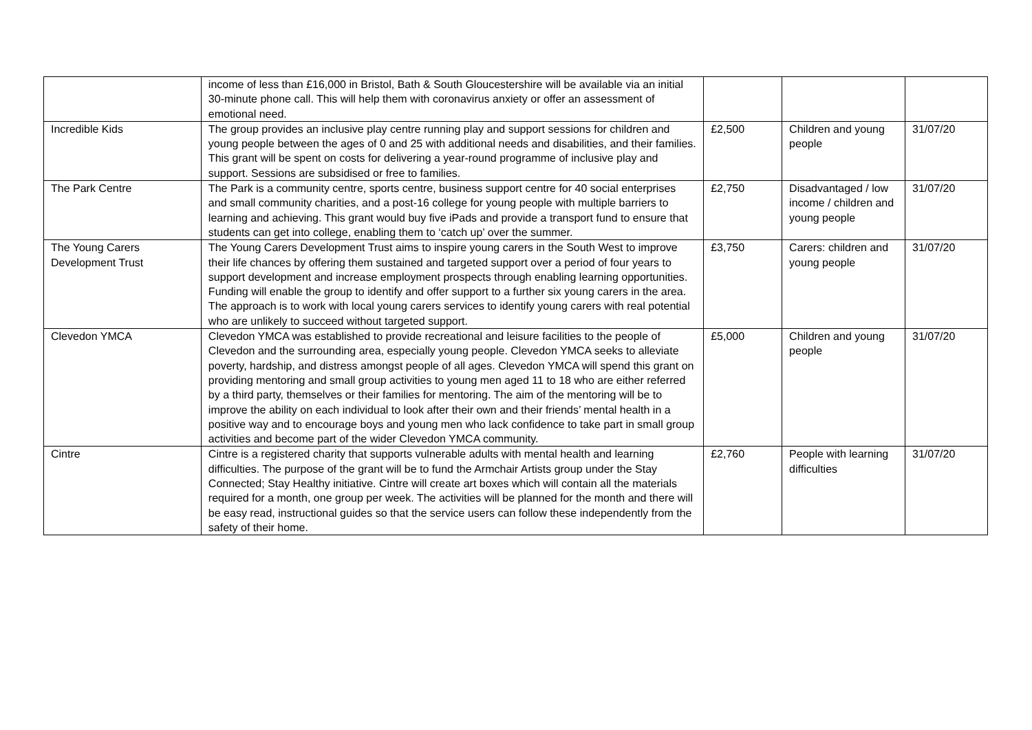| | income of less than £16,000 in Bristol, Bath & South Gloucestershire will be available via an initial 30-minute phone call. This will help them with coronavirus anxiety or offer an assessment of emotional need. | | | |
| Incredible Kids | The group provides an inclusive play centre running play and support sessions for children and young people between the ages of 0 and 25 with additional needs and disabilities, and their families. This grant will be spent on costs for delivering a year-round programme of inclusive play and support. Sessions are subsidised or free to families. | £2,500 | Children and young people | 31/07/20 |
| The Park Centre | The Park is a community centre, sports centre, business support centre for 40 social enterprises and small community charities, and a post-16 college for young people with multiple barriers to learning and achieving. This grant would buy five iPads and provide a transport fund to ensure that students can get into college, enabling them to ‘catch up’ over the summer. | £2,750 | Disadvantaged / low income / children and young people | 31/07/20 |
| The Young Carers Development Trust | The Young Carers Development Trust aims to inspire young carers in the South West to improve their life chances by offering them sustained and targeted support over a period of four years to support development and increase employment prospects through enabling learning opportunities. Funding will enable the group to identify and offer support to a further six young carers in the area. The approach is to work with local young carers services to identify young carers with real potential who are unlikely to succeed without targeted support. | £3,750 | Carers: children and young people | 31/07/20 |
| Clevedon YMCA | Clevedon YMCA was established to provide recreational and leisure facilities to the people of Clevedon and the surrounding area, especially young people. Clevedon YMCA seeks to alleviate poverty, hardship, and distress amongst people of all ages. Clevedon YMCA will spend this grant on providing mentoring and small group activities to young men aged 11 to 18 who are either referred by a third party, themselves or their families for mentoring. The aim of the mentoring will be to improve the ability on each individual to look after their own and their friends’ mental health in a positive way and to encourage boys and young men who lack confidence to take part in small group activities and become part of the wider Clevedon YMCA community. | £5,000 | Children and young people | 31/07/20 |
| Cintre | Cintre is a registered charity that supports vulnerable adults with mental health and learning difficulties. The purpose of the grant will be to fund the Armchair Artists group under the Stay Connected; Stay Healthy initiative. Cintre will create art boxes which will contain all the materials required for a month, one group per week. The activities will be planned for the month and there will be easy read, instructional guides so that the service users can follow these independently from the safety of their home. | £2,760 | People with learning difficulties | 31/07/20 |